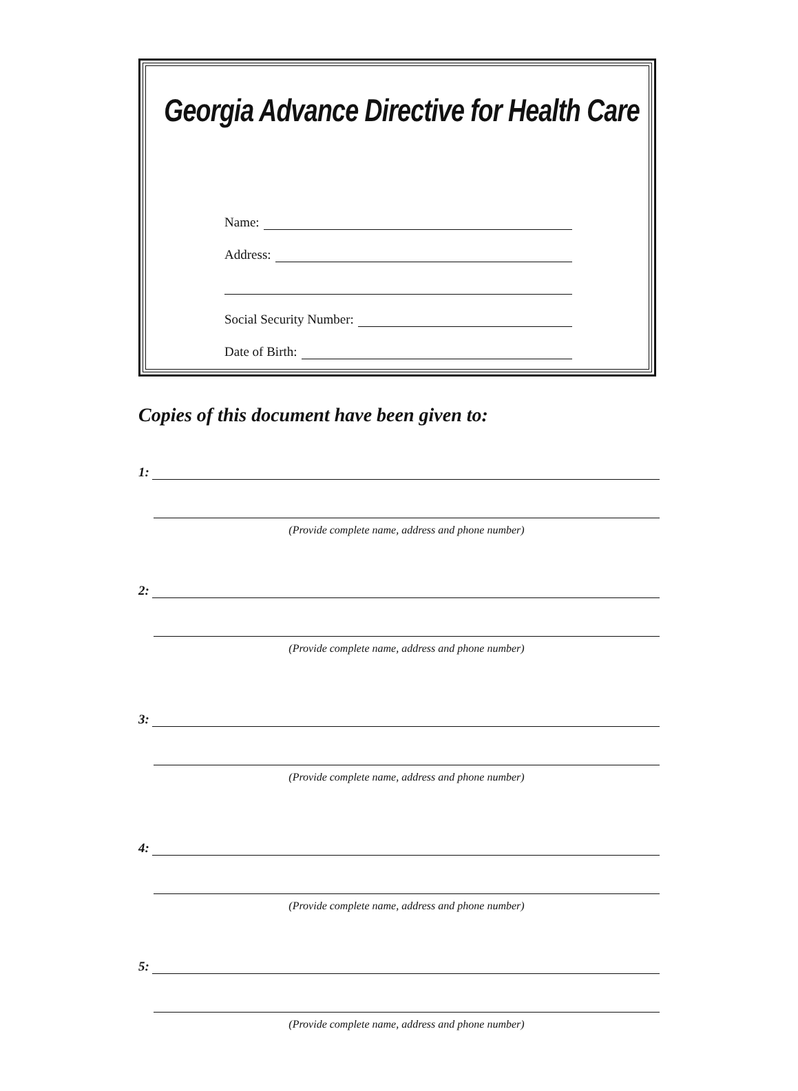Georgia Advance Directive for Health Care
Name:
Address:
Social Security Number:
Date of Birth:
Copies of this document have been given to:
1:
(Provide complete name, address and phone number)
2:
(Provide complete name, address and phone number)
3:
(Provide complete name, address and phone number)
4:
(Provide complete name, address and phone number)
5:
(Provide complete name, address and phone number)